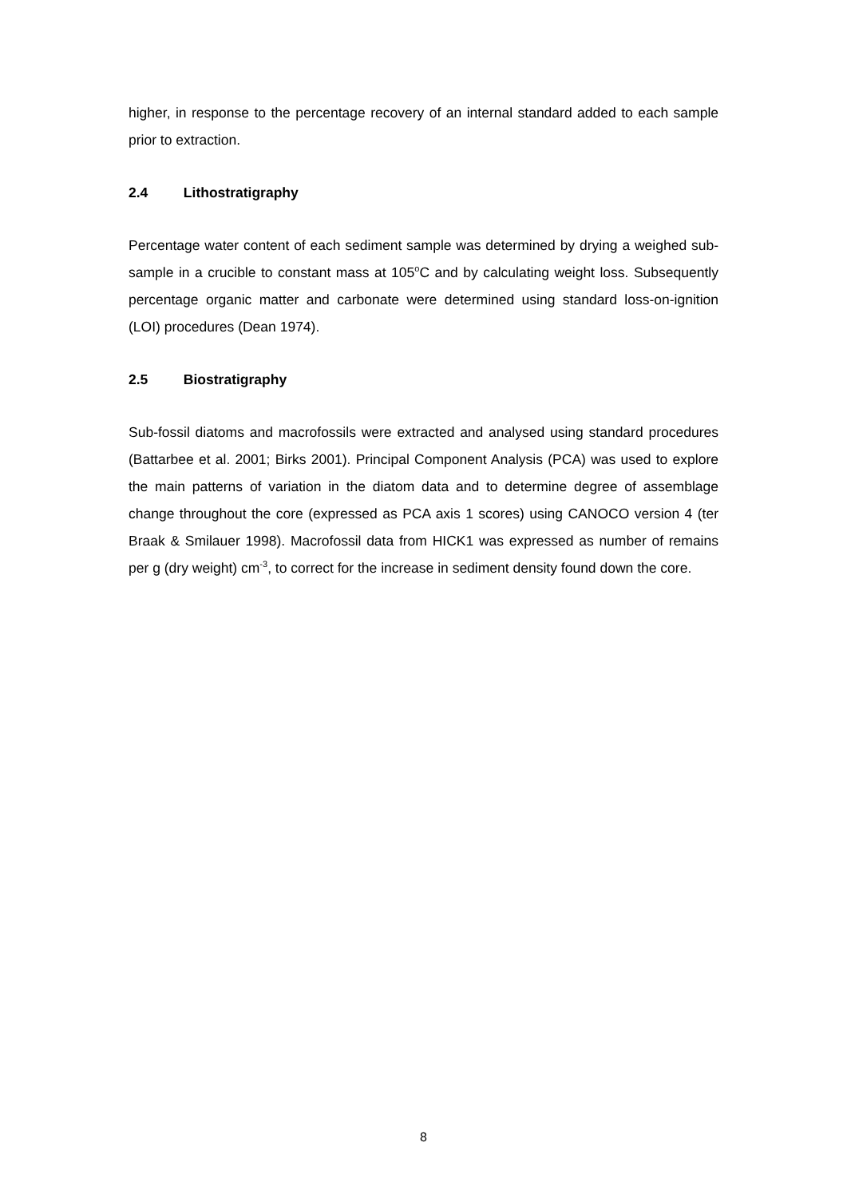higher, in response to the percentage recovery of an internal standard added to each sample prior to extraction.
2.4 Lithostratigraphy
Percentage water content of each sediment sample was determined by drying a weighed sub-sample in a crucible to constant mass at 105<sup>o</sup>C and by calculating weight loss. Subsequently percentage organic matter and carbonate were determined using standard loss-on-ignition (LOI) procedures (Dean 1974).
2.5 Biostratigraphy
Sub-fossil diatoms and macrofossils were extracted and analysed using standard procedures (Battarbee et al. 2001; Birks 2001). Principal Component Analysis (PCA) was used to explore the main patterns of variation in the diatom data and to determine degree of assemblage change throughout the core (expressed as PCA axis 1 scores) using CANOCO version 4 (ter Braak & Smilauer 1998). Macrofossil data from HICK1 was expressed as number of remains per g (dry weight) cm<sup>-3</sup>, to correct for the increase in sediment density found down the core.
8